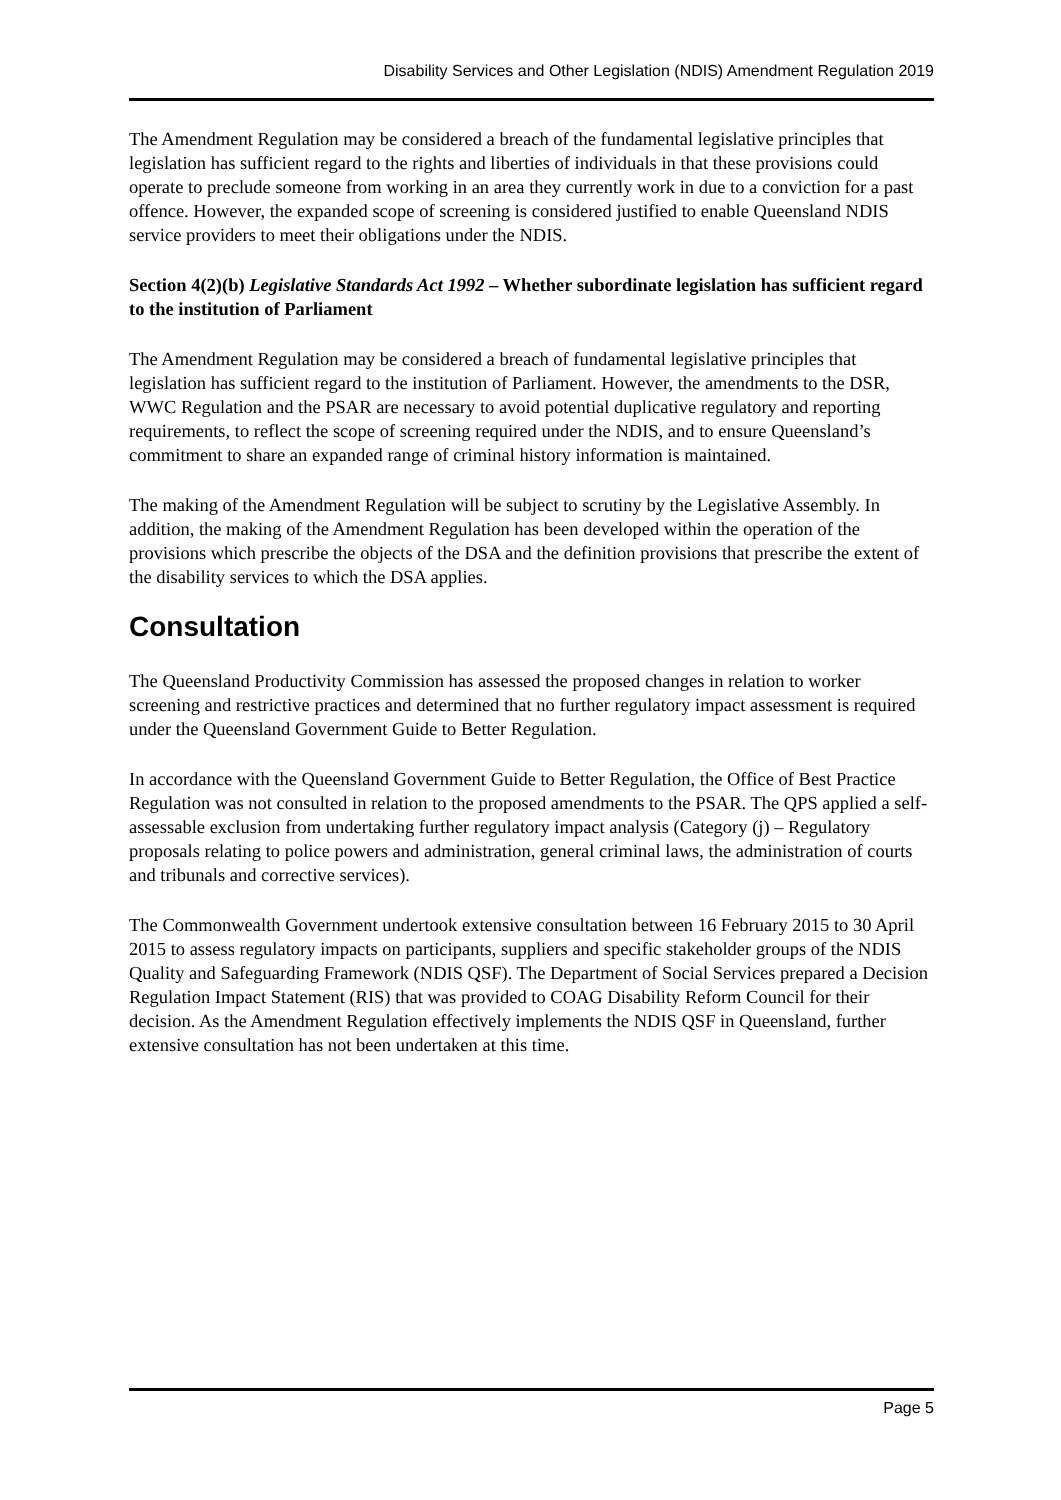Disability Services and Other Legislation (NDIS) Amendment Regulation 2019
The Amendment Regulation may be considered a breach of the fundamental legislative principles that legislation has sufficient regard to the rights and liberties of individuals in that these provisions could operate to preclude someone from working in an area they currently work in due to a conviction for a past offence. However, the expanded scope of screening is considered justified to enable Queensland NDIS service providers to meet their obligations under the NDIS.
Section 4(2)(b) Legislative Standards Act 1992 – Whether subordinate legislation has sufficient regard to the institution of Parliament
The Amendment Regulation may be considered a breach of fundamental legislative principles that legislation has sufficient regard to the institution of Parliament. However, the amendments to the DSR, WWC Regulation and the PSAR are necessary to avoid potential duplicative regulatory and reporting requirements, to reflect the scope of screening required under the NDIS, and to ensure Queensland’s commitment to share an expanded range of criminal history information is maintained.
The making of the Amendment Regulation will be subject to scrutiny by the Legislative Assembly. In addition, the making of the Amendment Regulation has been developed within the operation of the provisions which prescribe the objects of the DSA and the definition provisions that prescribe the extent of the disability services to which the DSA applies.
Consultation
The Queensland Productivity Commission has assessed the proposed changes in relation to worker screening and restrictive practices and determined that no further regulatory impact assessment is required under the Queensland Government Guide to Better Regulation.
In accordance with the Queensland Government Guide to Better Regulation, the Office of Best Practice Regulation was not consulted in relation to the proposed amendments to the PSAR. The QPS applied a self-assessable exclusion from undertaking further regulatory impact analysis (Category (j) – Regulatory proposals relating to police powers and administration, general criminal laws, the administration of courts and tribunals and corrective services).
The Commonwealth Government undertook extensive consultation between 16 February 2015 to 30 April 2015 to assess regulatory impacts on participants, suppliers and specific stakeholder groups of the NDIS Quality and Safeguarding Framework (NDIS QSF). The Department of Social Services prepared a Decision Regulation Impact Statement (RIS) that was provided to COAG Disability Reform Council for their decision. As the Amendment Regulation effectively implements the NDIS QSF in Queensland, further extensive consultation has not been undertaken at this time.
Page 5